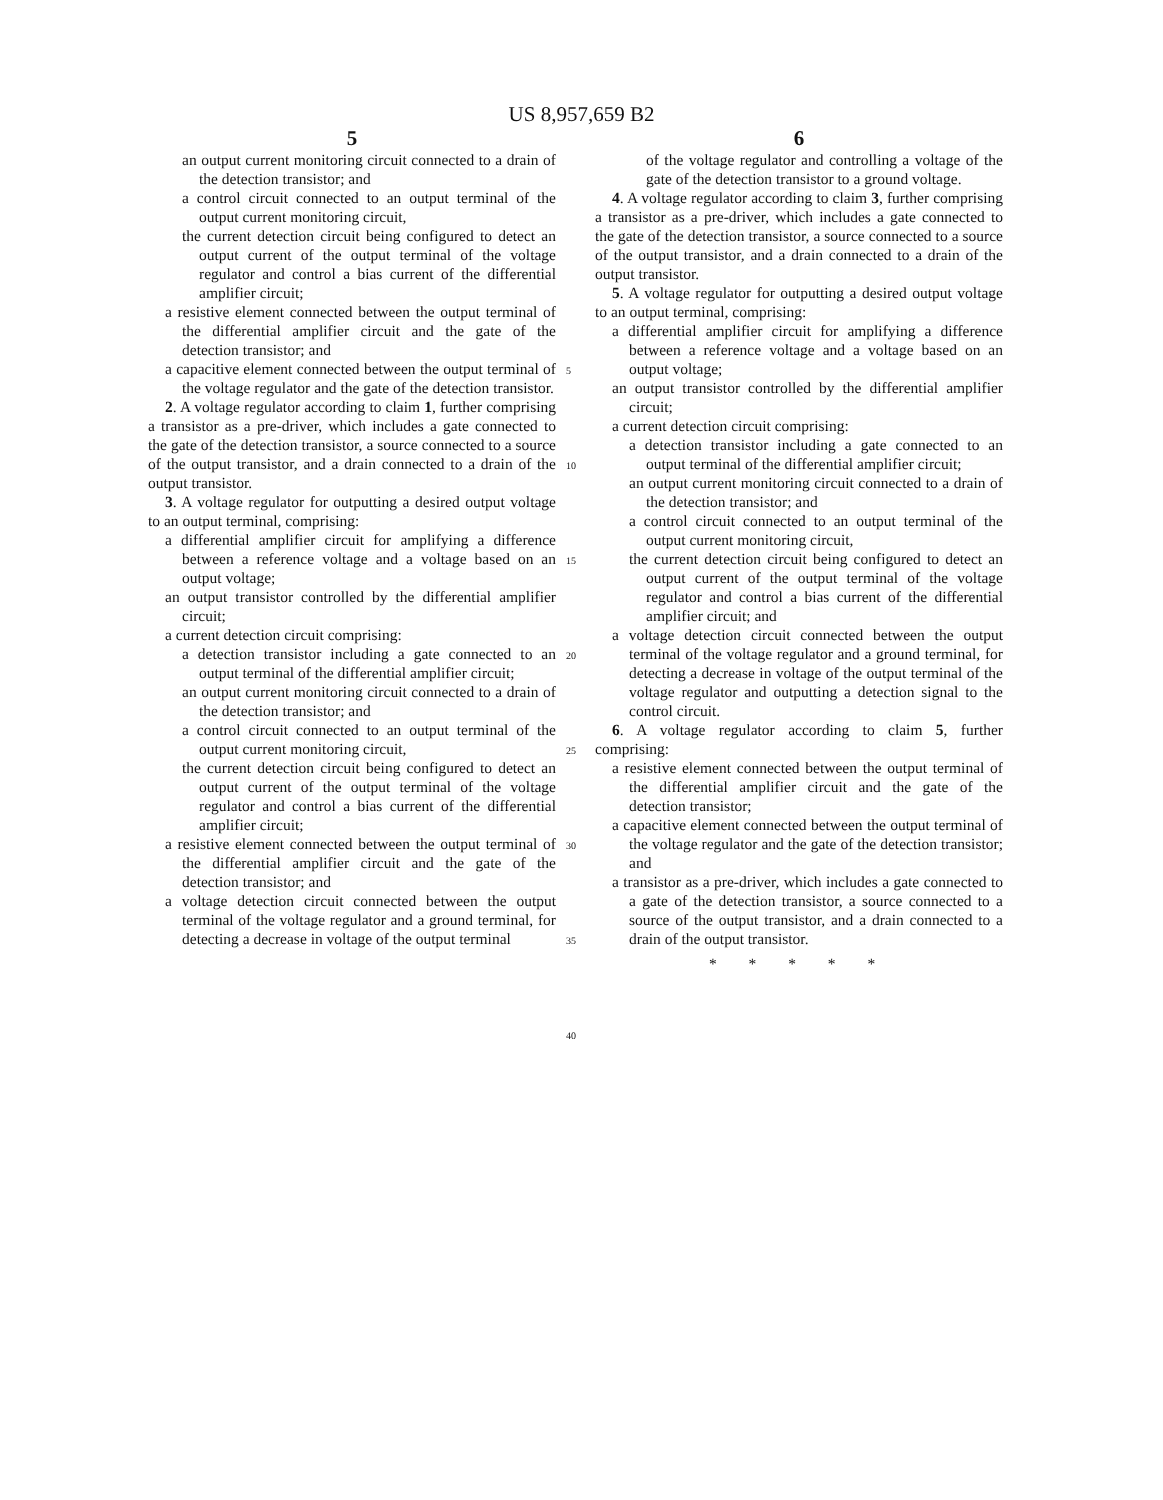US 8,957,659 B2
5
an output current monitoring circuit connected to a drain of the detection transistor; and
a control circuit connected to an output terminal of the output current monitoring circuit,
the current detection circuit being configured to detect an output current of the output terminal of the voltage regulator and control a bias current of the differential amplifier circuit;
a resistive element connected between the output terminal of the differential amplifier circuit and the gate of the detection transistor; and
a capacitive element connected between the output terminal of the voltage regulator and the gate of the detection transistor.
2. A voltage regulator according to claim 1, further comprising a transistor as a pre-driver, which includes a gate connected to the gate of the detection transistor, a source connected to a source of the output transistor, and a drain connected to a drain of the output transistor.
3. A voltage regulator for outputting a desired output voltage to an output terminal, comprising:
a differential amplifier circuit for amplifying a difference between a reference voltage and a voltage based on an output voltage;
an output transistor controlled by the differential amplifier circuit;
a current detection circuit comprising:
a detection transistor including a gate connected to an output terminal of the differential amplifier circuit;
an output current monitoring circuit connected to a drain of the detection transistor; and
a control circuit connected to an output terminal of the output current monitoring circuit,
the current detection circuit being configured to detect an output current of the output terminal of the voltage regulator and control a bias current of the differential amplifier circuit;
a resistive element connected between the output terminal of the differential amplifier circuit and the gate of the detection transistor; and
a voltage detection circuit connected between the output terminal of the voltage regulator and a ground terminal, for detecting a decrease in voltage of the output terminal
5
10
15
20
25
30
35
40
6
of the voltage regulator and controlling a voltage of the gate of the detection transistor to a ground voltage.
4. A voltage regulator according to claim 3, further comprising a transistor as a pre-driver, which includes a gate connected to the gate of the detection transistor, a source connected to a source of the output transistor, and a drain connected to a drain of the output transistor.
5. A voltage regulator for outputting a desired output voltage to an output terminal, comprising:
a differential amplifier circuit for amplifying a difference between a reference voltage and a voltage based on an output voltage;
an output transistor controlled by the differential amplifier circuit;
a current detection circuit comprising:
a detection transistor including a gate connected to an output terminal of the differential amplifier circuit;
an output current monitoring circuit connected to a drain of the detection transistor; and
a control circuit connected to an output terminal of the output current monitoring circuit,
the current detection circuit being configured to detect an output current of the output terminal of the voltage regulator and control a bias current of the differential amplifier circuit; and
a voltage detection circuit connected between the output terminal of the voltage regulator and a ground terminal, for detecting a decrease in voltage of the output terminal of the voltage regulator and outputting a detection signal to the control circuit.
6. A voltage regulator according to claim 5, further comprising:
a resistive element connected between the output terminal of the differential amplifier circuit and the gate of the detection transistor;
a capacitive element connected between the output terminal of the voltage regulator and the gate of the detection transistor; and
a transistor as a pre-driver, which includes a gate connected to a gate of the detection transistor, a source connected to a source of the output transistor, and a drain connected to a drain of the output transistor.
* * * * *